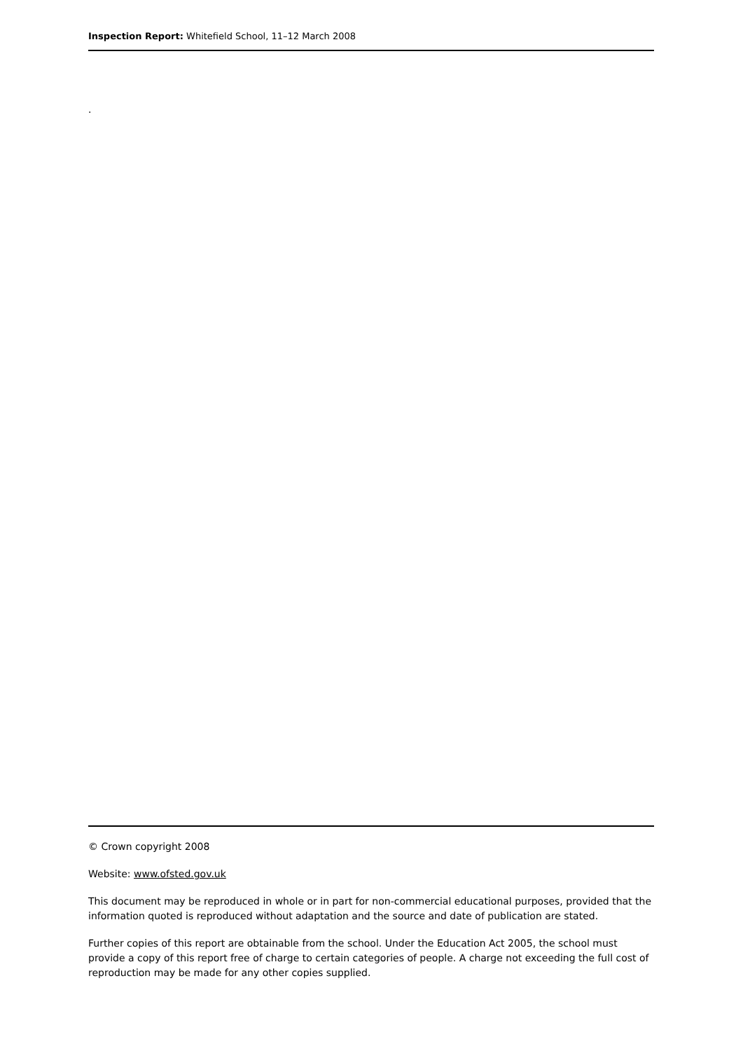Inspection Report: Whitefield School, 11–12 March 2008
.
© Crown copyright 2008
Website: www.ofsted.gov.uk
This document may be reproduced in whole or in part for non-commercial educational purposes, provided that the information quoted is reproduced without adaptation and the source and date of publication are stated.
Further copies of this report are obtainable from the school. Under the Education Act 2005, the school must provide a copy of this report free of charge to certain categories of people. A charge not exceeding the full cost of reproduction may be made for any other copies supplied.